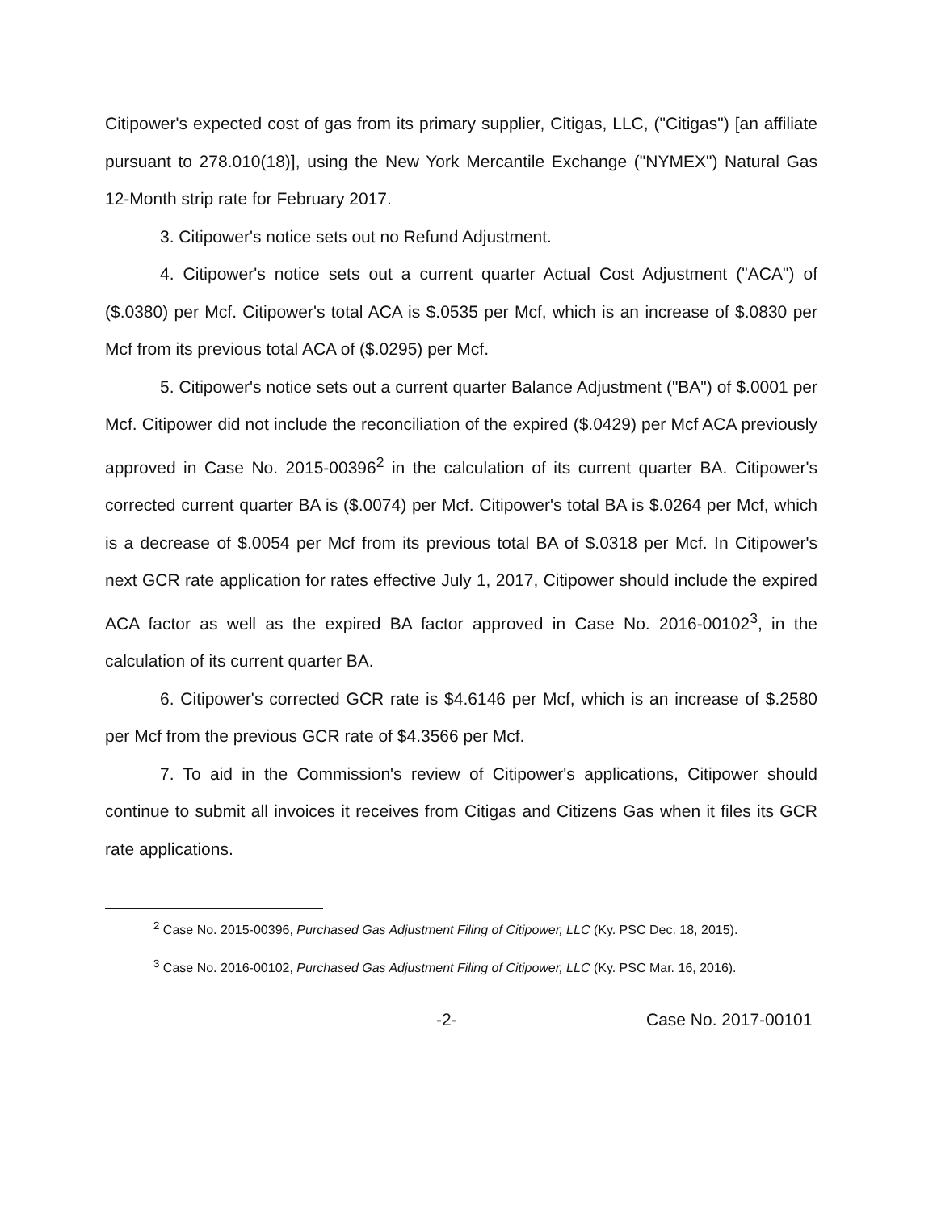Citipower's expected cost of gas from its primary supplier, Citigas, LLC, ("Citigas") [an affiliate pursuant to 278.010(18)], using the New York Mercantile Exchange ("NYMEX") Natural Gas 12-Month strip rate for February 2017.
3. Citipower's notice sets out no Refund Adjustment.
4. Citipower's notice sets out a current quarter Actual Cost Adjustment ("ACA") of ($.0380) per Mcf. Citipower's total ACA is $.0535 per Mcf, which is an increase of $.0830 per Mcf from its previous total ACA of ($.0295) per Mcf.
5. Citipower's notice sets out a current quarter Balance Adjustment ("BA") of $.0001 per Mcf. Citipower did not include the reconciliation of the expired ($.0429) per Mcf ACA previously approved in Case No. 2015-00396<sup>2</sup> in the calculation of its current quarter BA. Citipower's corrected current quarter BA is ($.0074) per Mcf. Citipower's total BA is $.0264 per Mcf, which is a decrease of $.0054 per Mcf from its previous total BA of $.0318 per Mcf. In Citipower's next GCR rate application for rates effective July 1, 2017, Citipower should include the expired ACA factor as well as the expired BA factor approved in Case No. 2016-00102<sup>3</sup>, in the calculation of its current quarter BA.
6. Citipower's corrected GCR rate is $4.6146 per Mcf, which is an increase of $.2580 per Mcf from the previous GCR rate of $4.3566 per Mcf.
7. To aid in the Commission's review of Citipower's applications, Citipower should continue to submit all invoices it receives from Citigas and Citizens Gas when it files its GCR rate applications.
<sup>2</sup> Case No. 2015-00396, Purchased Gas Adjustment Filing of Citipower, LLC (Ky. PSC Dec. 18, 2015).
<sup>3</sup> Case No. 2016-00102, Purchased Gas Adjustment Filing of Citipower, LLC (Ky. PSC Mar. 16, 2016).
-2- Case No. 2017-00101